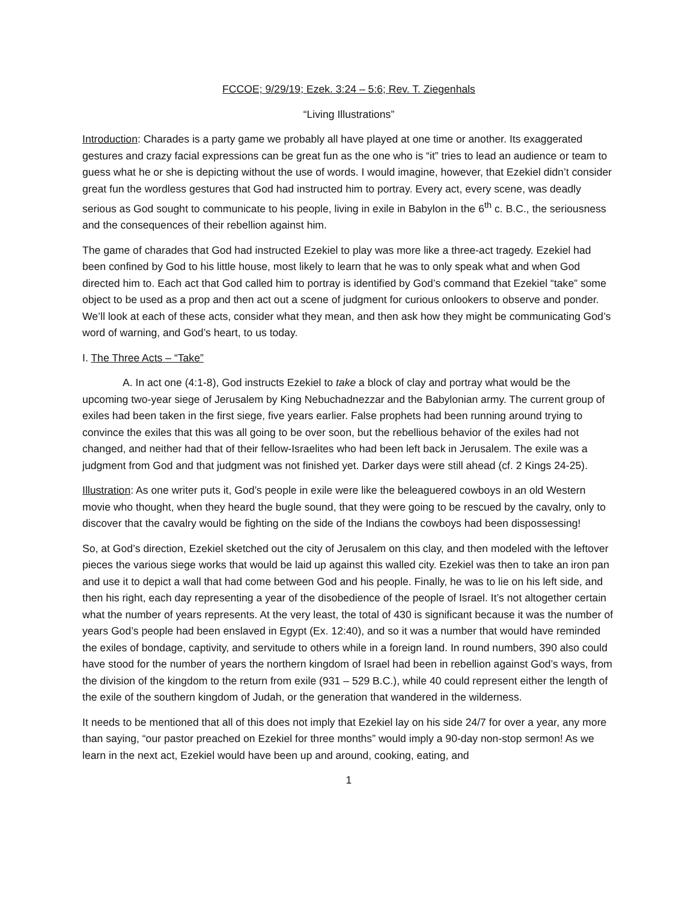FCCOE; 9/29/19; Ezek. 3:24 – 5:6; Rev. T. Ziegenhals
“Living Illustrations”
Introduction: Charades is a party game we probably all have played at one time or another. Its exaggerated gestures and crazy facial expressions can be great fun as the one who is “it” tries to lead an audience or team to guess what he or she is depicting without the use of words. I would imagine, however, that Ezekiel didn’t consider great fun the wordless gestures that God had instructed him to portray. Every act, every scene, was deadly serious as God sought to communicate to his people, living in exile in Babylon in the 6<sup>th</sup> c. B.C., the seriousness and the consequences of their rebellion against him.
The game of charades that God had instructed Ezekiel to play was more like a three-act tragedy. Ezekiel had been confined by God to his little house, most likely to learn that he was to only speak what and when God directed him to. Each act that God called him to portray is identified by God’s command that Ezekiel “take” some object to be used as a prop and then act out a scene of judgment for curious onlookers to observe and ponder. We’ll look at each of these acts, consider what they mean, and then ask how they might be communicating God’s word of warning, and God’s heart, to us today.
I. The Three Acts – “Take”
A. In act one (4:1-8), God instructs Ezekiel to take a block of clay and portray what would be the upcoming two-year siege of Jerusalem by King Nebuchadnezzar and the Babylonian army. The current group of exiles had been taken in the first siege, five years earlier. False prophets had been running around trying to convince the exiles that this was all going to be over soon, but the rebellious behavior of the exiles had not changed, and neither had that of their fellow-Israelites who had been left back in Jerusalem. The exile was a judgment from God and that judgment was not finished yet. Darker days were still ahead (cf. 2 Kings 24-25).
Illustration: As one writer puts it, God’s people in exile were like the beleaguered cowboys in an old Western movie who thought, when they heard the bugle sound, that they were going to be rescued by the cavalry, only to discover that the cavalry would be fighting on the side of the Indians the cowboys had been dispossessing!
So, at God’s direction, Ezekiel sketched out the city of Jerusalem on this clay, and then modeled with the leftover pieces the various siege works that would be laid up against this walled city. Ezekiel was then to take an iron pan and use it to depict a wall that had come between God and his people. Finally, he was to lie on his left side, and then his right, each day representing a year of the disobedience of the people of Israel. It’s not altogether certain what the number of years represents. At the very least, the total of 430 is significant because it was the number of years God’s people had been enslaved in Egypt (Ex. 12:40), and so it was a number that would have reminded the exiles of bondage, captivity, and servitude to others while in a foreign land. In round numbers, 390 also could have stood for the number of years the northern kingdom of Israel had been in rebellion against God’s ways, from the division of the kingdom to the return from exile (931 – 529 B.C.), while 40 could represent either the length of the exile of the southern kingdom of Judah, or the generation that wandered in the wilderness.
It needs to be mentioned that all of this does not imply that Ezekiel lay on his side 24/7 for over a year, any more than saying, “our pastor preached on Ezekiel for three months” would imply a 90-day non-stop sermon! As we learn in the next act, Ezekiel would have been up and around, cooking, eating, and
1